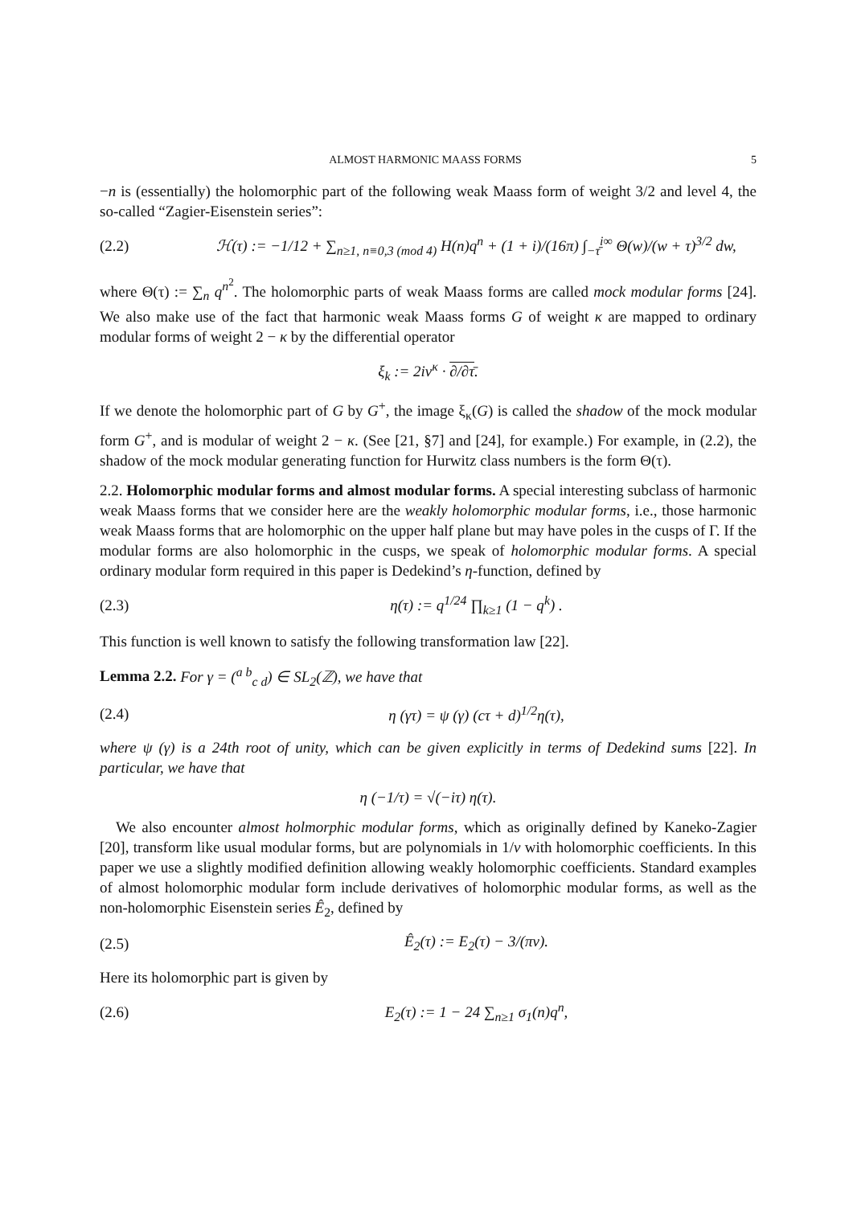ALMOST HARMONIC MAASS FORMS 5
−n is (essentially) the holomorphic part of the following weak Maass form of weight 3/2 and level 4, the so-called “Zagier-Eisenstein series”:
(2.2) ℋ(τ) := −1/12 + ∑<sub>n≥1, n≡0,3 (mod 4)</sub> H(n)q<sup>n</sup> + (1 + i)/(16π) ∫<sub>−τ̄</sub><sup>i∞</sup> Θ(w)/(w + τ)<sup>3/2</sup> dw,
where Θ(τ) := ∑<sub>n</sub> q<sup>n<sup>2</sup></sup>. The holomorphic parts of weak Maass forms are called mock modular forms [24]. We also make use of the fact that harmonic weak Maass forms G of weight κ are mapped to ordinary modular forms of weight 2 − κ by the differential operator
ξ<sub>k</sub> := 2iv<sup>κ</sup> · ∂/∂τ̄.
If we denote the holomorphic part of G by G<sup>+</sup>, the image ξ<sub>κ</sub>(G) is called the shadow of the mock modular form G<sup>+</sup>, and is modular of weight 2 − κ. (See [21, §7] and [24], for example.) For example, in (2.2), the shadow of the mock modular generating function for Hurwitz class numbers is the form Θ(τ).
2.2. Holomorphic modular forms and almost modular forms. A special interesting subclass of harmonic weak Maass forms that we consider here are the weakly holomorphic modular forms, i.e., those harmonic weak Maass forms that are holomorphic on the upper half plane but may have poles in the cusps of Γ. If the modular forms are also holomorphic in the cusps, we speak of holomorphic modular forms. A special ordinary modular form required in this paper is Dedekind’s η-function, defined by
(2.3) η(τ) := q<sup>1/24</sup> ∏<sub>k≥1</sub> (1 − q<sup>k</sup>) .
This function is well known to satisfy the following transformation law [22].
Lemma 2.2. For γ = (<sup>a b</sup><sub>c d</sub>) ∈ SL<sub>2</sub>(ℤ), we have that
(2.4) η (γτ) = ψ (γ) (cτ + d)<sup>1/2</sup>η(τ),
where ψ (γ) is a 24th root of unity, which can be given explicitly in terms of Dedekind sums [22]. In particular, we have that
η (−1/τ) = √(−iτ) η(τ).
We also encounter almost holmorphic modular forms, which as originally defined by Kaneko-Zagier [20], transform like usual modular forms, but are polynomials in 1/v with holomorphic coefficients. In this paper we use a slightly modified definition allowing weakly holomorphic coefficients. Standard examples of almost holomorphic modular form include derivatives of holomorphic modular forms, as well as the non-holomorphic Eisenstein series Ê<sub>2</sub>, defined by
(2.5) Ê<sub>2</sub>(τ) := E<sub>2</sub>(τ) − 3/(πv).
Here its holomorphic part is given by
(2.6) E<sub>2</sub>(τ) := 1 − 24 ∑<sub>n≥1</sub> σ<sub>1</sub>(n)q<sup>n</sup>,